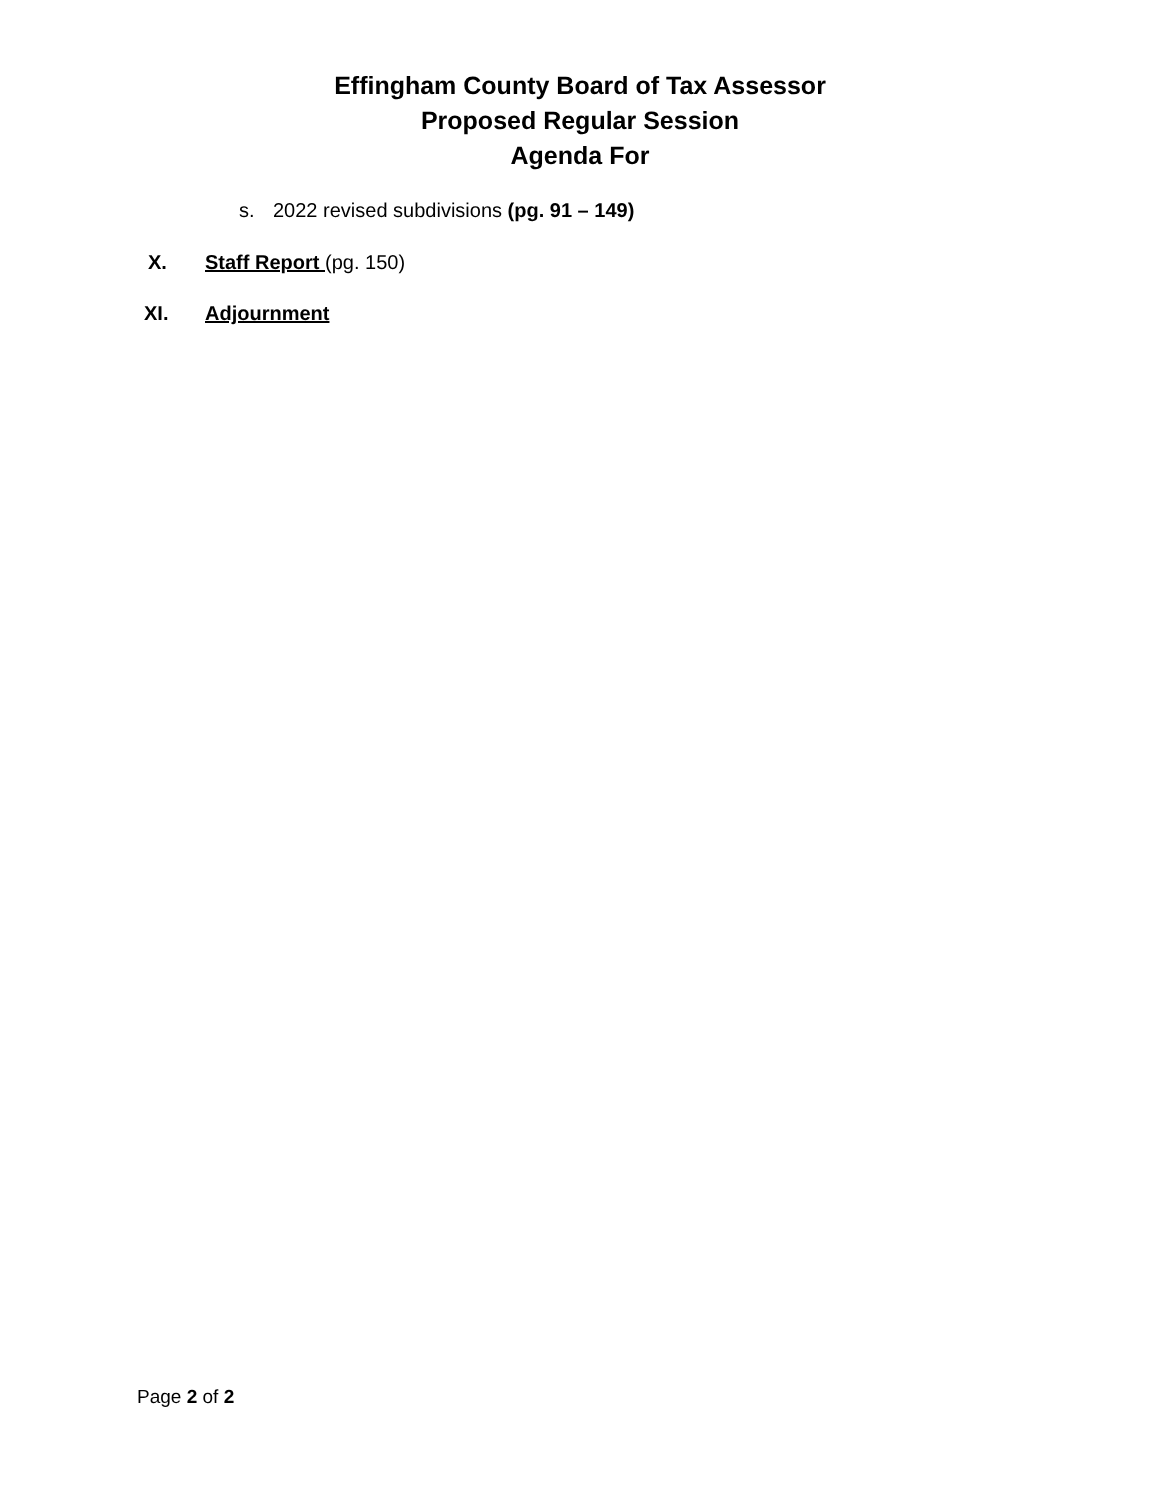Effingham County Board of Tax Assessor
Proposed Regular Session
Agenda For
s. 2022 revised subdivisions (pg. 91 – 149)
X. Staff Report (pg. 150)
XI. Adjournment
Page 2 of 2